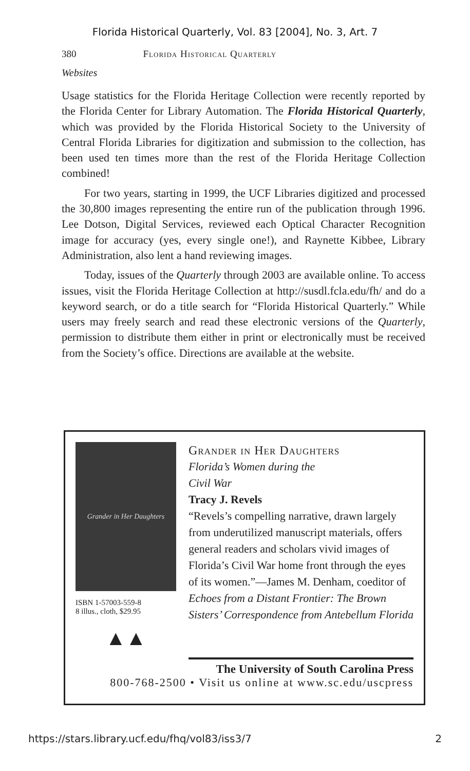Florida Historical Quarterly, Vol. 83 [2004], No. 3, Art. 7
380 Florida Historical Quarterly
Websites
Usage statistics for the Florida Heritage Collection were recently reported by the Florida Center for Library Automation. The Florida Historical Quarterly, which was provided by the Florida Historical Society to the University of Central Florida Libraries for digitization and submission to the collection, has been used ten times more than the rest of the Florida Heritage Collection combined!
For two years, starting in 1999, the UCF Libraries digitized and processed the 30,800 images representing the entire run of the publication through 1996. Lee Dotson, Digital Services, reviewed each Optical Character Recognition image for accuracy (yes, every single one!), and Raynette Kibbee, Library Administration, also lent a hand reviewing images.
Today, issues of the Quarterly through 2003 are available online. To access issues, visit the Florida Heritage Collection at http://susdl.fcla.edu/fh/ and do a keyword search, or do a title search for “Florida Historical Quarterly.” While users may freely search and read these electronic versions of the Quarterly, permission to distribute them either in print or electronically must be received from the Society’s office. Directions are available at the website.
Grander in Her Daughters
ISBN 1-57003-559-8
8 illus., cloth, $29.95
▲▲
Grander in Her Daughters
Florida’s Women during the
Civil War
Tracy J. Revels
“Revels’s compelling narrative, drawn largely from underutilized manuscript materials, offers general readers and scholars vivid images of Florida’s Civil War home front through the eyes of its women.”—James M. Denham, coeditor of Echoes from a Distant Frontier: The Brown Sisters’ Correspondence from Antebellum Florida
The University of South Carolina Press
800-768-2500 • Visit us online at www.sc.edu/uscpress
https://stars.library.ucf.edu/fhq/vol83/iss3/7 2